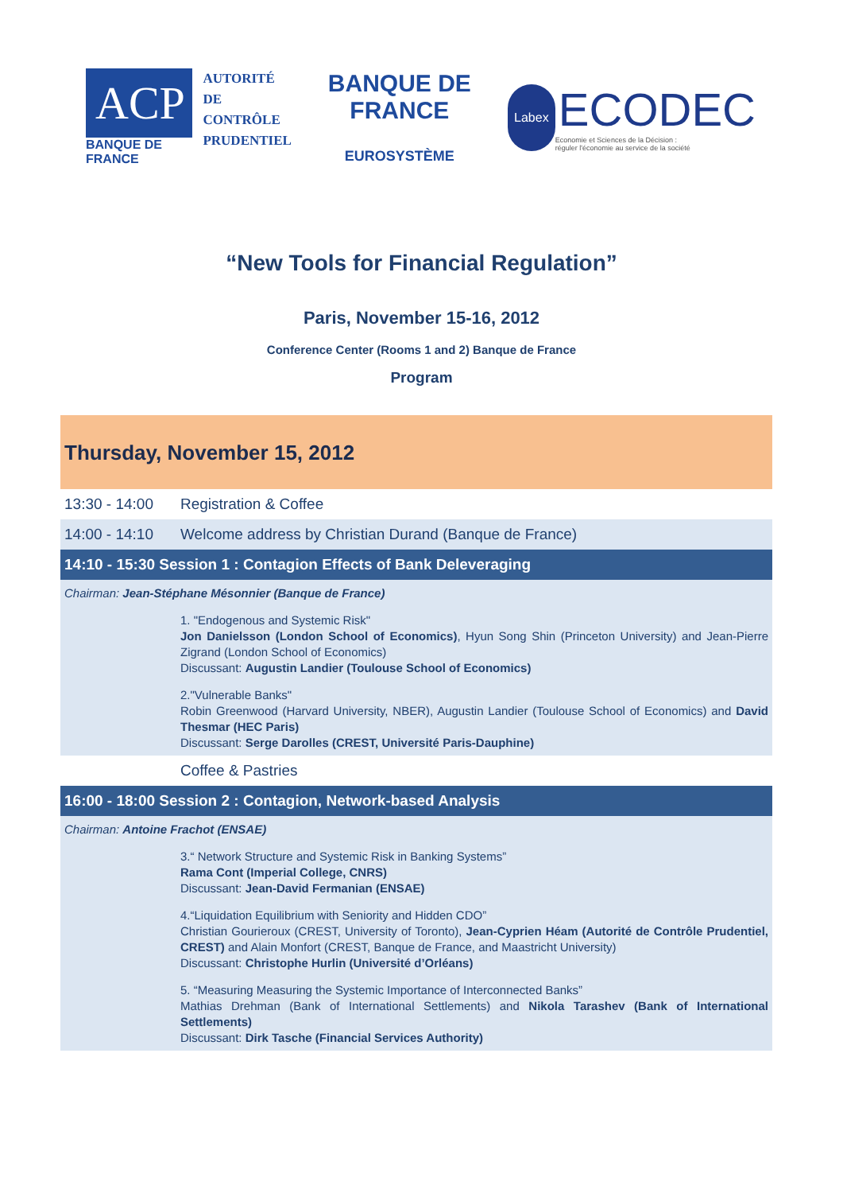ACP
BANQUE DE FRANCE
AUTORITÉ
DE CONTRÔLE
PRUDENTIEL
BANQUE DE FRANCE
EUROSYSTÈME
Labex
ECODEC
Economie et Sciences de la Décision :
réguler l'économie au service de la société
“New Tools for Financial Regulation”
Paris, November 15-16, 2012
Conference Center (Rooms 1 and 2) Banque de France
Program
Thursday, November 15, 2012
13:30 - 14:00 Registration & Coffee
14:00 - 14:10 Welcome address by Christian Durand (Banque de France)
14:10 - 15:30 Session 1 : Contagion Effects of Bank Deleveraging
Chairman: Jean-Stéphane Mésonnier (Banque de France)
1. "Endogenous and Systemic Risk"
Jon Danielsson (London School of Economics), Hyun Song Shin (Princeton University) and Jean-Pierre Zigrand (London School of Economics)
Discussant: Augustin Landier (Toulouse School of Economics)
2."Vulnerable Banks"
Robin Greenwood (Harvard University, NBER), Augustin Landier (Toulouse School of Economics) and David Thesmar (HEC Paris)
Discussant: Serge Darolles (CREST, Université Paris-Dauphine)
Coffee & Pastries
16:00 - 18:00 Session 2 : Contagion, Network-based Analysis
Chairman: Antoine Frachot (ENSAE)
3.“ Network Structure and Systemic Risk in Banking Systems”
Rama Cont (Imperial College, CNRS)
Discussant: Jean-David Fermanian (ENSAE)
4.“Liquidation Equilibrium with Seniority and Hidden CDO”
Christian Gourieroux (CREST, University of Toronto), Jean-Cyprien Héam (Autorité de Contrôle Prudentiel, CREST) and Alain Monfort (CREST, Banque de France, and Maastricht University)
Discussant: Christophe Hurlin (Université d’Orléans)
5. “Measuring Measuring the Systemic Importance of Interconnected Banks”
Mathias Drehman (Bank of International Settlements) and Nikola Tarashev (Bank of International Settlements)
Discussant: Dirk Tasche (Financial Services Authority)